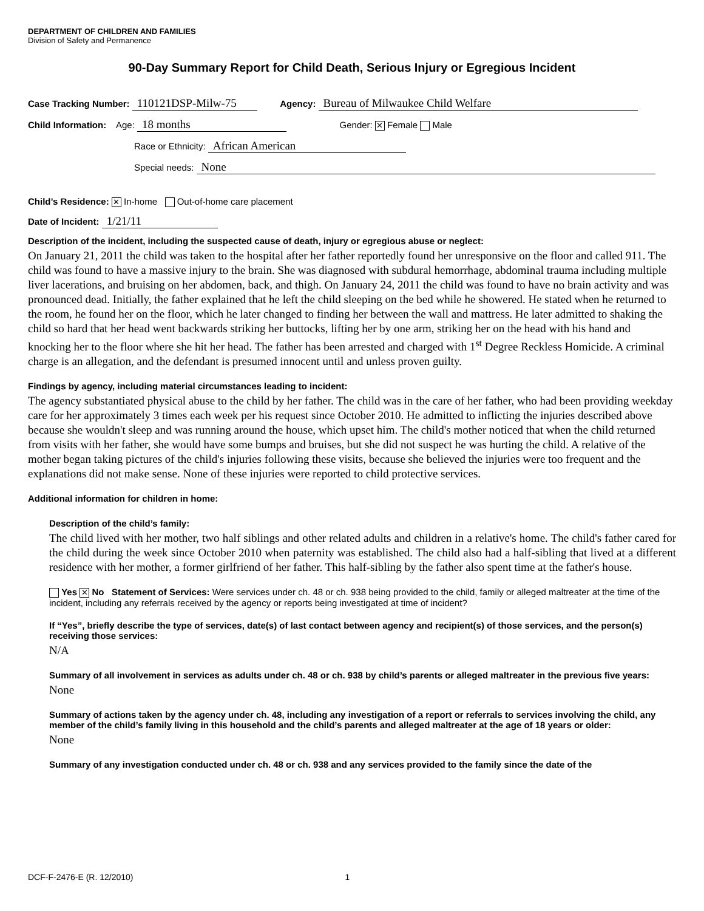DEPARTMENT OF CHILDREN AND FAMILIES
Division of Safety and Permanence
90-Day Summary Report for Child Death, Serious Injury or Egregious Incident
Case Tracking Number: 110121DSP-Milw-75 Agency: Bureau of Milwaukee Child Welfare
Child Information: Age: 18 months Gender: ✕ Female Male
Race or Ethnicity: African American
Special needs: None
Child’s Residence: ✕ In-home Out-of-home care placement
Date of Incident: 1/21/11
Description of the incident, including the suspected cause of death, injury or egregious abuse or neglect:
On January 21, 2011 the child was taken to the hospital after her father reportedly found her unresponsive on the floor and called 911. The child was found to have a massive injury to the brain. She was diagnosed with subdural hemorrhage, abdominal trauma including multiple liver lacerations, and bruising on her abdomen, back, and thigh. On January 24, 2011 the child was found to have no brain activity and was pronounced dead. Initially, the father explained that he left the child sleeping on the bed while he showered. He stated when he returned to the room, he found her on the floor, which he later changed to finding her between the wall and mattress. He later admitted to shaking the child so hard that her head went backwards striking her buttocks, lifting her by one arm, striking her on the head with his hand and knocking her to the floor where she hit her head. The father has been arrested and charged with 1<sup>st</sup> Degree Reckless Homicide. A criminal charge is an allegation, and the defendant is presumed innocent until and unless proven guilty.
Findings by agency, including material circumstances leading to incident:
The agency substantiated physical abuse to the child by her father. The child was in the care of her father, who had been providing weekday care for her approximately 3 times each week per his request since October 2010. He admitted to inflicting the injuries described above because she wouldn't sleep and was running around the house, which upset him. The child's mother noticed that when the child returned from visits with her father, she would have some bumps and bruises, but she did not suspect he was hurting the child. A relative of the mother began taking pictures of the child's injuries following these visits, because she believed the injuries were too frequent and the explanations did not make sense. None of these injuries were reported to child protective services.
Additional information for children in home:
Description of the child’s family:
The child lived with her mother, two half siblings and other related adults and children in a relative's home. The child's father cared for the child during the week since October 2010 when paternity was established. The child also had a half-sibling that lived at a different residence with her mother, a former girlfriend of her father. This half-sibling by the father also spent time at the father's house.
Yes ✕ No Statement of Services: Were services under ch. 48 or ch. 938 being provided to the child, family or alleged maltreater at the time of the incident, including any referrals received by the agency or reports being investigated at time of incident?
If “Yes”, briefly describe the type of services, date(s) of last contact between agency and recipient(s) of those services, and the person(s) receiving those services:
N/A
Summary of all involvement in services as adults under ch. 48 or ch. 938 by child’s parents or alleged maltreater in the previous five years:
None
Summary of actions taken by the agency under ch. 48, including any investigation of a report or referrals to services involving the child, any member of the child’s family living in this household and the child’s parents and alleged maltreater at the age of 18 years or older:
None
Summary of any investigation conducted under ch. 48 or ch. 938 and any services provided to the family since the date of the
DCF-F-2476-E (R. 12/2010) 1